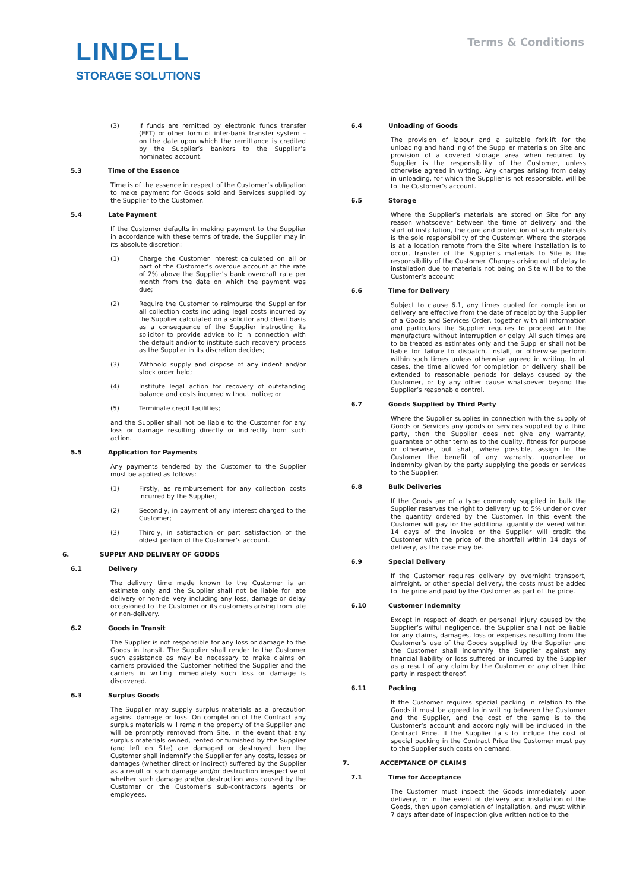LINDELL
STORAGE SOLUTIONS
Terms & Conditions
(3) If funds are remitted by electronic funds transfer (EFT) or other form of inter-bank transfer system – on the date upon which the remittance is credited by the Supplier’s bankers to the Supplier’s nominated account.
5.3 Time of the Essence
Time is of the essence in respect of the Customer’s obligation to make payment for Goods sold and Services supplied by the Supplier to the Customer.
5.4 Late Payment
If the Customer defaults in making payment to the Supplier in accordance with these terms of trade, the Supplier may in its absolute discretion:
(1) Charge the Customer interest calculated on all or part of the Customer’s overdue account at the rate of 2% above the Supplier’s bank overdraft rate per month from the date on which the payment was due;
(2) Require the Customer to reimburse the Supplier for all collection costs including legal costs incurred by the Supplier calculated on a solicitor and client basis as a consequence of the Supplier instructing its solicitor to provide advice to it in connection with the default and/or to institute such recovery process as the Supplier in its discretion decides;
(3) Withhold supply and dispose of any indent and/or stock order held;
(4) Institute legal action for recovery of outstanding balance and costs incurred without notice; or
(5) Terminate credit facilities;
and the Supplier shall not be liable to the Customer for any loss or damage resulting directly or indirectly from such action.
5.5 Application for Payments
Any payments tendered by the Customer to the Supplier must be applied as follows:
(1) Firstly, as reimbursement for any collection costs incurred by the Supplier;
(2) Secondly, in payment of any interest charged to the Customer;
(3) Thirdly, in satisfaction or part satisfaction of the oldest portion of the Customer’s account.
6. SUPPLY AND DELIVERY OF GOODS
6.1 Delivery
The delivery time made known to the Customer is an estimate only and the Supplier shall not be liable for late delivery or non-delivery including any loss, damage or delay occasioned to the Customer or its customers arising from late or non-delivery.
6.2 Goods in Transit
The Supplier is not responsible for any loss or damage to the Goods in transit. The Supplier shall render to the Customer such assistance as may be necessary to make claims on carriers provided the Customer notified the Supplier and the carriers in writing immediately such loss or damage is discovered.
6.3 Surplus Goods
The Supplier may supply surplus materials as a precaution against damage or loss. On completion of the Contract any surplus materials will remain the property of the Supplier and will be promptly removed from Site. In the event that any surplus materials owned, rented or furnished by the Supplier (and left on Site) are damaged or destroyed then the Customer shall indemnify the Supplier for any costs, losses or damages (whether direct or indirect) suffered by the Supplier as a result of such damage and/or destruction irrespective of whether such damage and/or destruction was caused by the Customer or the Customer’s sub-contractors agents or employees.
6.4 Unloading of Goods
The provision of labour and a suitable forklift for the unloading and handling of the Supplier materials on Site and provision of a covered storage area when required by Supplier is the responsibility of the Customer, unless otherwise agreed in writing. Any charges arising from delay in unloading, for which the Supplier is not responsible, will be to the Customer’s account.
6.5 Storage
Where the Supplier’s materials are stored on Site for any reason whatsoever between the time of delivery and the start of installation, the care and protection of such materials is the sole responsibility of the Customer. Where the storage is at a location remote from the Site where installation is to occur, transfer of the Supplier’s materials to Site is the responsibility of the Customer. Charges arising out of delay to installation due to materials not being on Site will be to the Customer’s account
6.6 Time for Delivery
Subject to clause 6.1, any times quoted for completion or delivery are effective from the date of receipt by the Supplier of a Goods and Services Order, together with all information and particulars the Supplier requires to proceed with the manufacture without interruption or delay. All such times are to be treated as estimates only and the Supplier shall not be liable for failure to dispatch, install, or otherwise perform within such times unless otherwise agreed in writing. In all cases, the time allowed for completion or delivery shall be extended to reasonable periods for delays caused by the Customer, or by any other cause whatsoever beyond the Supplier’s reasonable control.
6.7 Goods Supplied by Third Party
Where the Supplier supplies in connection with the supply of Goods or Services any goods or services supplied by a third party, then the Supplier does not give any warranty, guarantee or other term as to the quality, fitness for purpose or otherwise, but shall, where possible, assign to the Customer the benefit of any warranty, guarantee or indemnity given by the party supplying the goods or services to the Supplier.
6.8 Bulk Deliveries
If the Goods are of a type commonly supplied in bulk the Supplier reserves the right to delivery up to 5% under or over the quantity ordered by the Customer. In this event the Customer will pay for the additional quantity delivered within 14 days of the invoice or the Supplier will credit the Customer with the price of the shortfall within 14 days of delivery, as the case may be.
6.9 Special Delivery
If the Customer requires delivery by overnight transport, airfreight, or other special delivery, the costs must be added to the price and paid by the Customer as part of the price.
6.10 Customer Indemnity
Except in respect of death or personal injury caused by the Supplier’s wilful negligence, the Supplier shall not be liable for any claims, damages, loss or expenses resulting from the Customer’s use of the Goods supplied by the Supplier and the Customer shall indemnify the Supplier against any financial liability or loss suffered or incurred by the Supplier as a result of any claim by the Customer or any other third party in respect thereof.
6.11 Packing
If the Customer requires special packing in relation to the Goods it must be agreed to in writing between the Customer and the Supplier, and the cost of the same is to the Customer’s account and accordingly will be included in the Contract Price. If the Supplier fails to include the cost of special packing in the Contract Price the Customer must pay to the Supplier such costs on demand.
7. ACCEPTANCE OF CLAIMS
7.1 Time for Acceptance
The Customer must inspect the Goods immediately upon delivery, or in the event of delivery and installation of the Goods, then upon completion of installation, and must within 7 days after date of inspection give written notice to the